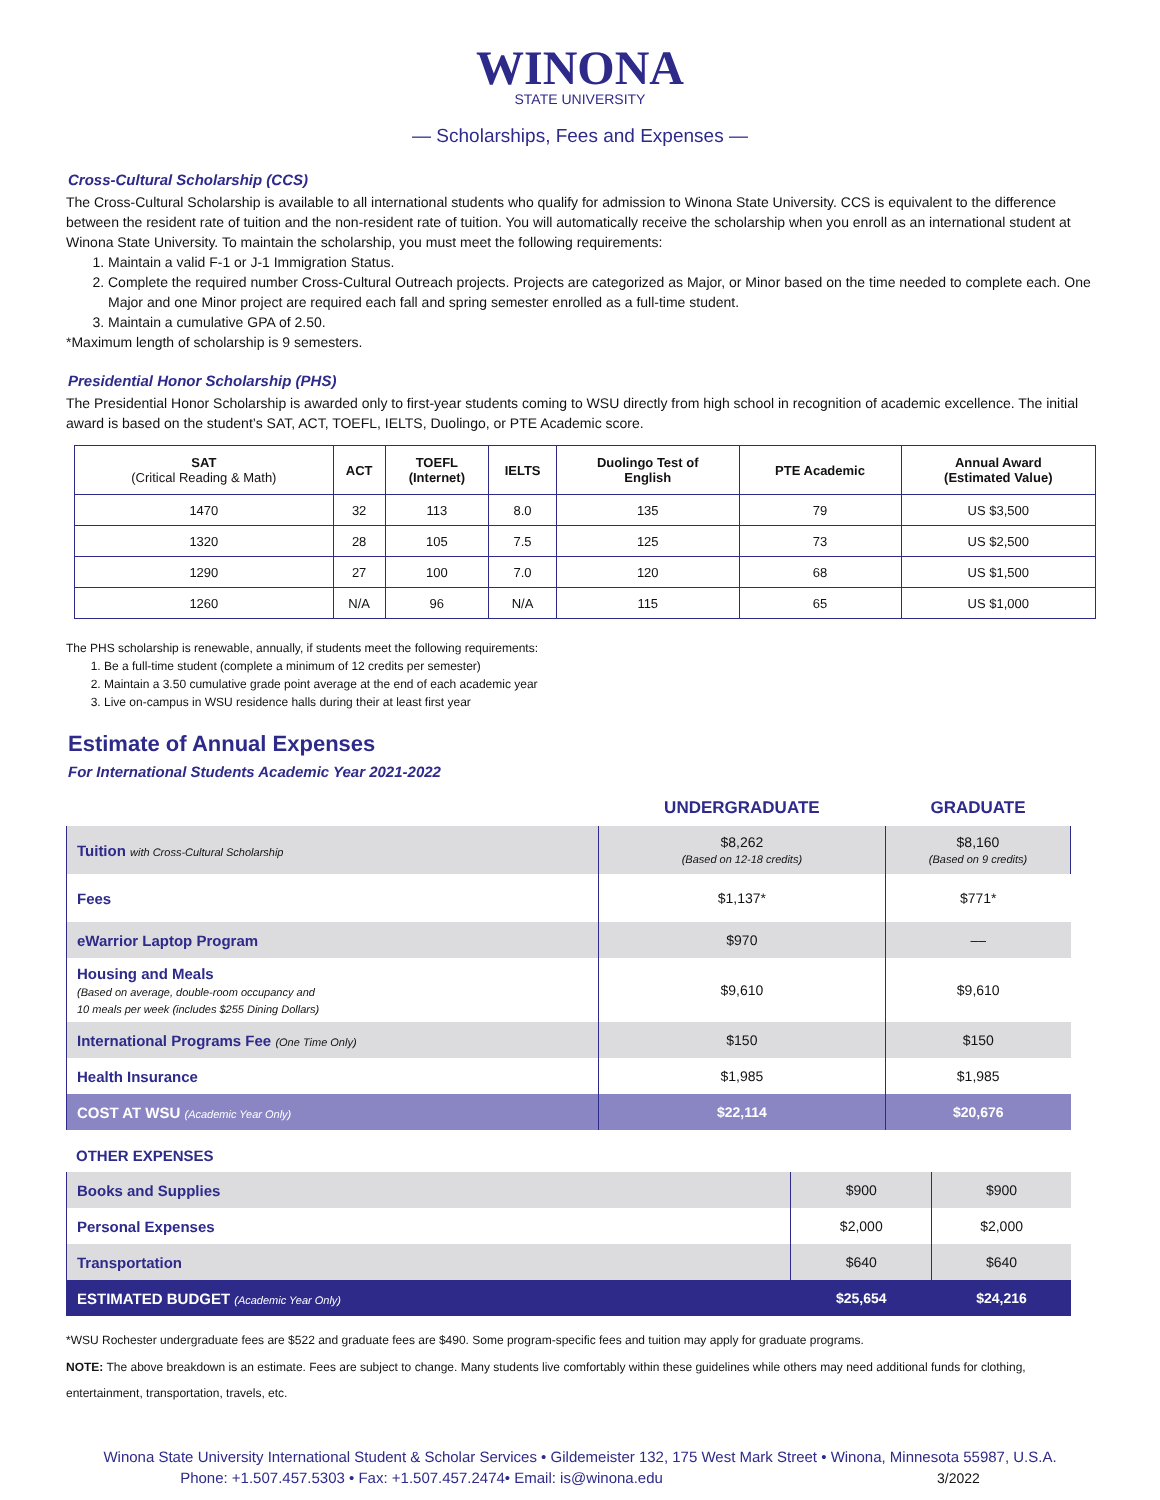WINONA
STATE UNIVERSITY
— Scholarships, Fees and Expenses —
Cross-Cultural Scholarship (CCS)
The Cross-Cultural Scholarship is available to all international students who qualify for admission to Winona State University. CCS is equivalent to the difference between the resident rate of tuition and the non-resident rate of tuition. You will automatically receive the scholarship when you enroll as an international student at Winona State University. To maintain the scholarship, you must meet the following requirements:
1. Maintain a valid F-1 or J-1 Immigration Status.
2. Complete the required number Cross-Cultural Outreach projects. Projects are categorized as Major, or Minor based on the time needed to complete each. One Major and one Minor project are required each fall and spring semester enrolled as a full-time student.
3. Maintain a cumulative GPA of 2.50.
*Maximum length of scholarship is 9 semesters.
Presidential Honor Scholarship (PHS)
The Presidential Honor Scholarship is awarded only to first-year students coming to WSU directly from high school in recognition of academic excellence. The initial award is based on the student’s SAT, ACT, TOEFL, IELTS, Duolingo, or PTE Academic score.
| SAT (Critical Reading & Math) | ACT | TOEFL (Internet) | IELTS | Duolingo Test of English | PTE Academic | Annual Award (Estimated Value) |
| --- | --- | --- | --- | --- | --- | --- |
| 1470 | 32 | 113 | 8.0 | 135 | 79 | US $3,500 |
| 1320 | 28 | 105 | 7.5 | 125 | 73 | US $2,500 |
| 1290 | 27 | 100 | 7.0 | 120 | 68 | US $1,500 |
| 1260 | N/A | 96 | N/A | 115 | 65 | US $1,000 |
The PHS scholarship is renewable, annually, if students meet the following requirements:
1. Be a full-time student (complete a minimum of 12 credits per semester)
2. Maintain a 3.50 cumulative grade point average at the end of each academic year
3. Live on-campus in WSU residence halls during their at least first year
Estimate of Annual Expenses
For International Students Academic Year 2021-2022
| | UNDERGRADUATE | GRADUATE |
| Tuition with Cross-Cultural Scholarship | $8,262 (Based on 12-18 credits) | $8,160 (Based on 9 credits) |
| Fees | $1,137* | $771* |
| eWarrior Laptop Program | $970 | –– |
| Housing and Meals (Based on average, double-room occupancy and 10 meals per week (includes $255 Dining Dollars) | $9,610 | $9,610 |
| International Programs Fee (One Time Only) | $150 | $150 |
| Health Insurance | $1,985 | $1,985 |
| COST AT WSU (Academic Year Only) | $22,114 | $20,676 |
OTHER EXPENSES
| Books and Supplies | $900 | $900 |
| Personal Expenses | $2,000 | $2,000 |
| Transportation | $640 | $640 |
| ESTIMATED BUDGET (Academic Year Only) | $25,654 | $24,216 |
*WSU Rochester undergraduate fees are $522 and graduate fees are $490. Some program-specific fees and tuition may apply for graduate programs.
NOTE: The above breakdown is an estimate. Fees are subject to change. Many students live comfortably within these guidelines while others may need additional funds for clothing, entertainment, transportation, travels, etc.
Winona State University International Student & Scholar Services • Gildemeister 132, 175 West Mark Street • Winona, Minnesota 55987, U.S.A.
Phone: +1.507.457.5303 • Fax: +1.507.457.2474• Email: is@winona.edu 3/2022